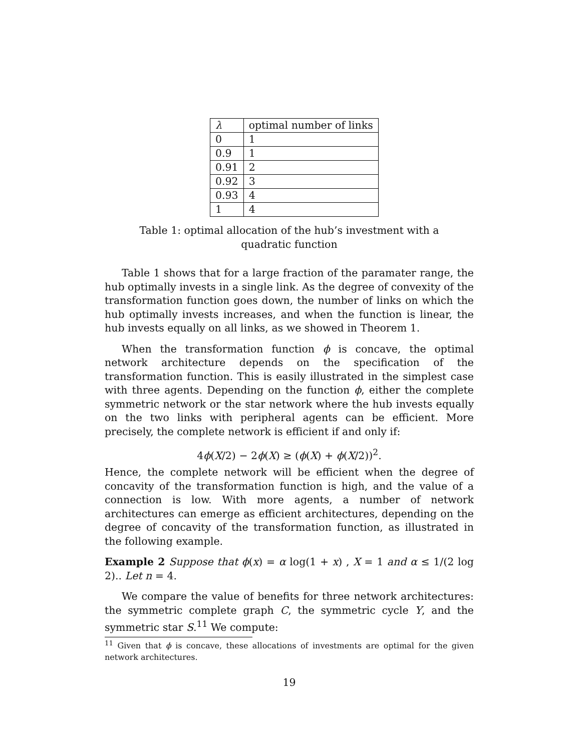| λ | optimal number of links |
| 0 | 1 |
| 0.9 | 1 |
| 0.91 | 2 |
| 0.92 | 3 |
| 0.93 | 4 |
| 1 | 4 |
Table 1: optimal allocation of the hub’s investment with a quadratic function
Table 1 shows that for a large fraction of the paramater range, the hub optimally invests in a single link. As the degree of convexity of the transformation function goes down, the number of links on which the hub optimally invests increases, and when the function is linear, the hub invests equally on all links, as we showed in Theorem 1.
When the transformation function ϕ is concave, the optimal network architecture depends on the specification of the transformation function. This is easily illustrated in the simplest case with three agents. Depending on the function ϕ, either the complete symmetric network or the star network where the hub invests equally on the two links with peripheral agents can be efficient. More precisely, the complete network is efficient if and only if:
4ϕ(X/2) − 2ϕ(X) ≥ (ϕ(X) + ϕ(X/2))<sup>2</sup>.
Hence, the complete network will be efficient when the degree of concavity of the transformation function is high, and the value of a connection is low. With more agents, a number of network architectures can emerge as efficient architectures, depending on the degree of concavity of the transformation function, as illustrated in the following example.
Example 2 Suppose that ϕ(x) = α log(1 + x) , X = 1 and α ≤ 1/(2 log 2).. Let n = 4.
We compare the value of benefits for three network architectures: the symmetric complete graph C, the symmetric cycle Y, and the symmetric star S.<sup>11</sup> We compute:
<sup>11</sup> Given that ϕ is concave, these allocations of investments are optimal for the given network architectures.
19